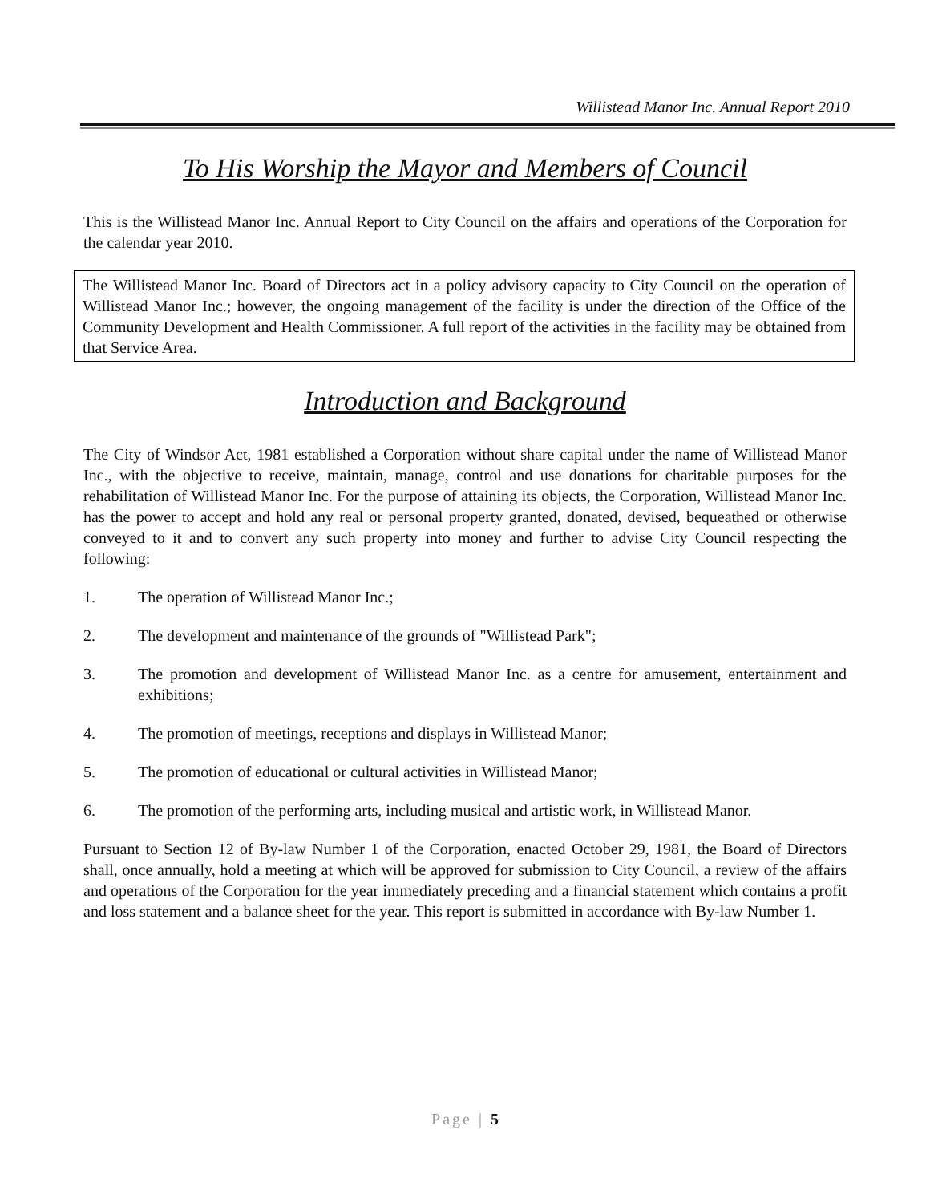Willistead Manor Inc. Annual Report 2010
To His Worship the Mayor and Members of Council
This is the Willistead Manor Inc. Annual Report to City Council on the affairs and operations of the Corporation for the calendar year 2010.
The Willistead Manor Inc. Board of Directors act in a policy advisory capacity to City Council on the operation of Willistead Manor Inc.; however, the ongoing management of the facility is under the direction of the Office of the Community Development and Health Commissioner. A full report of the activities in the facility may be obtained from that Service Area.
Introduction and Background
The City of Windsor Act, 1981 established a Corporation without share capital under the name of Willistead Manor Inc., with the objective to receive, maintain, manage, control and use donations for charitable purposes for the rehabilitation of Willistead Manor Inc. For the purpose of attaining its objects, the Corporation, Willistead Manor Inc. has the power to accept and hold any real or personal property granted, donated, devised, bequeathed or otherwise conveyed to it and to convert any such property into money and further to advise City Council respecting the following:
1. The operation of Willistead Manor Inc.;
2. The development and maintenance of the grounds of "Willistead Park";
3. The promotion and development of Willistead Manor Inc. as a centre for amusement, entertainment and exhibitions;
4. The promotion of meetings, receptions and displays in Willistead Manor;
5. The promotion of educational or cultural activities in Willistead Manor;
6. The promotion of the performing arts, including musical and artistic work, in Willistead Manor.
Pursuant to Section 12 of By-law Number 1 of the Corporation, enacted October 29, 1981, the Board of Directors shall, once annually, hold a meeting at which will be approved for submission to City Council, a review of the affairs and operations of the Corporation for the year immediately preceding and a financial statement which contains a profit and loss statement and a balance sheet for the year. This report is submitted in accordance with By-law Number 1.
Page | 5